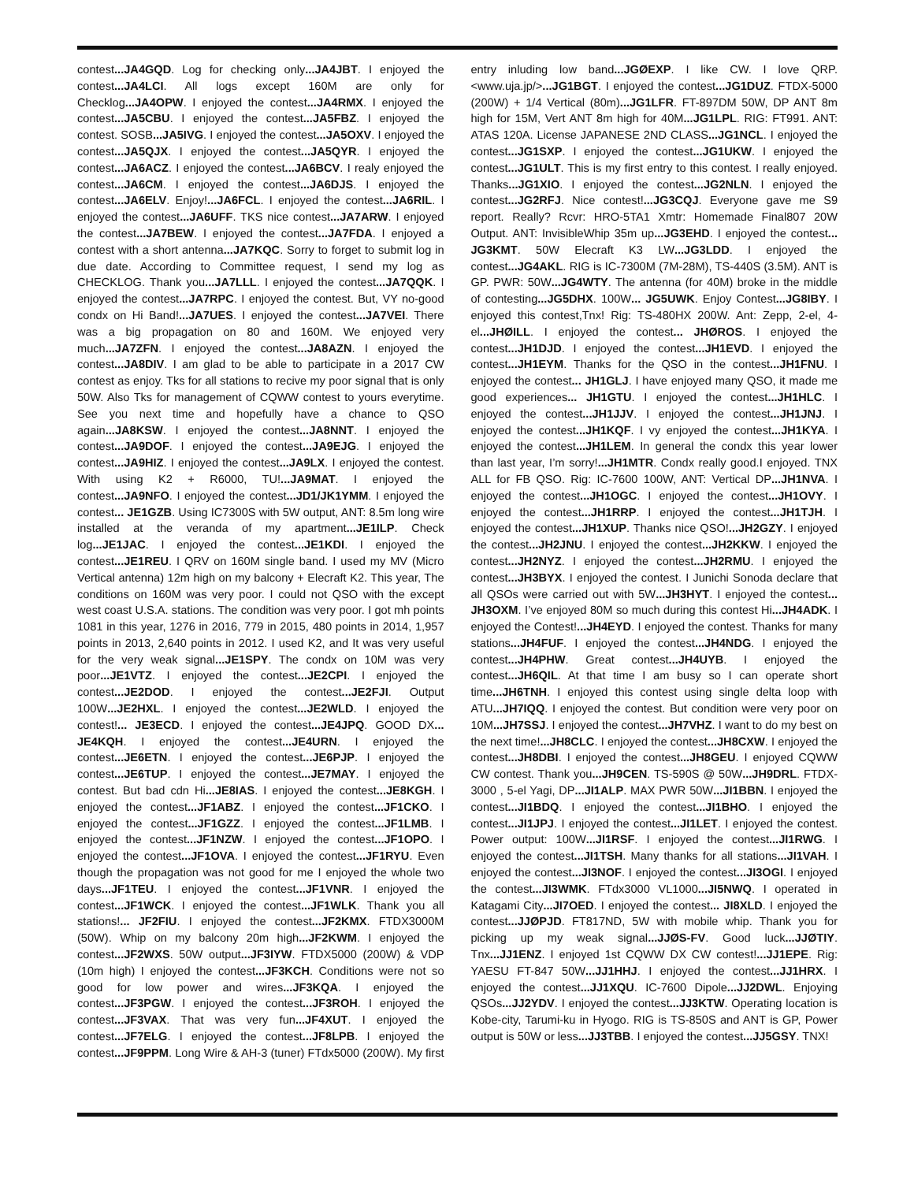contest...JA4GQD. Log for checking only...JA4JBT. I enjoyed the contest...JA4LCI. All logs except 160M are only for Checklog...JA4OPW. I enjoyed the contest...JA4RMX. I enjoyed the contest...JA5CBU. I enjoyed the contest...JA5FBZ. I enjoyed the contest. SOSB...JA5IVG. I enjoyed the contest...JA5OXV. I enjoyed the contest...JA5QJX. I enjoyed the contest...JA5QYR. I enjoyed the contest...JA6ACZ. I enjoyed the contest...JA6BCV. I realy enjoyed the contest...JA6CM. I enjoyed the contest...JA6DJS. I enjoyed the contest...JA6ELV. Enjoy!...JA6FCL. I enjoyed the contest...JA6RIL. I enjoyed the contest...JA6UFF. TKS nice contest...JA7ARW. I enjoyed the contest...JA7BEW. I enjoyed the contest...JA7FDA. I enjoyed a contest with a short antenna...JA7KQC. Sorry to forget to submit log in due date. According to Committee request, I send my log as CHECKLOG. Thank you...JA7LLL. I enjoyed the contest...JA7QQK. I enjoyed the contest...JA7RPC. I enjoyed the contest. But, VY no-good condx on Hi Band!...JA7UES. I enjoyed the contest...JA7VEI. There was a big propagation on 80 and 160M. We enjoyed very much...JA7ZFN. I enjoyed the contest...JA8AZN. I enjoyed the contest...JA8DIV. I am glad to be able to participate in a 2017 CW contest as enjoy. Tks for all stations to recive my poor signal that is only 50W. Also Tks for management of CQWW contest to yours everytime. See you next time and hopefully have a chance to QSO again...JA8KSW. I enjoyed the contest...JA8NNT. I enjoyed the contest...JA9DOF. I enjoyed the contest...JA9EJG. I enjoyed the contest...JA9HIZ. I enjoyed the contest...JA9LX. I enjoyed the contest. With using K2 + R6000, TU!...JA9MAT. I enjoyed the contest...JA9NFO. I enjoyed the contest...JD1/JK1YMM. I enjoyed the contest... JE1GZB. Using IC7300S with 5W output, ANT: 8.5m long wire installed at the veranda of my apartment...JE1ILP. Check log...JE1JAC. I enjoyed the contest...JE1KDI. I enjoyed the contest...JE1REU. I QRV on 160M single band. I used my MV (Micro Vertical antenna) 12m high on my balcony + Elecraft K2. This year, The conditions on 160M was very poor. I could not QSO with the except west coast U.S.A. stations. The condition was very poor. I got mh points 1081 in this year, 1276 in 2016, 779 in 2015, 480 points in 2014, 1,957 points in 2013, 2,640 points in 2012. I used K2, and It was very useful for the very weak signal...JE1SPY. The condx on 10M was very poor...JE1VTZ. I enjoyed the contest...JE2CPI. I enjoyed the contest...JE2DOD. I enjoyed the contest...JE2FJI. Output 100W...JE2HXL. I enjoyed the contest...JE2WLD. I enjoyed the contest!... JE3ECD. I enjoyed the contest...JE4JPQ. GOOD DX... JE4KQH. I enjoyed the contest...JE4URN. I enjoyed the contest...JE6ETN. I enjoyed the contest...JE6PJP. I enjoyed the contest...JE6TUP. I enjoyed the contest...JE7MAY. I enjoyed the contest. But bad cdn Hi...JE8IAS. I enjoyed the contest...JE8KGH. I enjoyed the contest...JF1ABZ. I enjoyed the contest...JF1CKO. I enjoyed the contest...JF1GZZ. I enjoyed the contest...JF1LMB. I enjoyed the contest...JF1NZW. I enjoyed the contest...JF1OPO. I enjoyed the contest...JF1OVA. I enjoyed the contest...JF1RYU. Even though the propagation was not good for me I enjoyed the whole two days...JF1TEU. I enjoyed the contest...JF1VNR. I enjoyed the contest...JF1WCK. I enjoyed the contest...JF1WLK. Thank you all stations!... JF2FIU. I enjoyed the contest...JF2KMX. FTDX3000M (50W). Whip on my balcony 20m high...JF2KWM. I enjoyed the contest...JF2WXS. 50W output...JF3IYW. FTDX5000 (200W) & VDP (10m high) I enjoyed the contest...JF3KCH. Conditions were not so good for low power and wires...JF3KQA. I enjoyed the contest...JF3PGW. I enjoyed the contest...JF3ROH. I enjoyed the contest...JF3VAX. That was very fun...JF4XUT. I enjoyed the contest...JF7ELG. I enjoyed the contest...JF8LPB. I enjoyed the contest...JF9PPM. Long Wire & AH-3 (tuner) FTdx5000 (200W). My first entry inluding low band...JGØEXP. I like CW. I love QRP. <www.uja.jp/>...JG1BGT. I enjoyed the contest...JG1DUZ. FTDX-5000 (200W) + 1/4 Vertical (80m)...JG1LFR. FT-897DM 50W, DP ANT 8m high for 15M, Vert ANT 8m high for 40M...JG1LPL. RIG: FT991. ANT: ATAS 120A. License JAPANESE 2ND CLASS...JG1NCL. I enjoyed the contest...JG1SXP. I enjoyed the contest...JG1UKW. I enjoyed the contest...JG1ULT. This is my first entry to this contest. I really enjoyed. Thanks...JG1XIO. I enjoyed the contest...JG2NLN. I enjoyed the contest...JG2RFJ. Nice contest!...JG3CQJ. Everyone gave me S9 report. Really? Rcvr: HRO-5TA1 Xmtr: Homemade Final807 20W Output. ANT: InvisibleWhip 35m up...JG3EHD. I enjoyed the contest... JG3KMT. 50W Elecraft K3 LW...JG3LDD. I enjoyed the contest...JG4AKL. RIG is IC-7300M (7M-28M), TS-440S (3.5M). ANT is GP. PWR: 50W...JG4WTY. The antenna (for 40M) broke in the middle of contesting...JG5DHX. 100W... JG5UWK. Enjoy Contest...JG8IBY. I enjoyed this contest,Tnx! Rig: TS-480HX 200W. Ant: Zepp, 2-el, 4-el...JHØILL. I enjoyed the contest... JHØROS. I enjoyed the contest...JH1DJD. I enjoyed the contest...JH1EVD. I enjoyed the contest...JH1EYM. Thanks for the QSO in the contest...JH1FNU. I enjoyed the contest... JH1GLJ. I have enjoyed many QSO, it made me good experiences... JH1GTU. I enjoyed the contest...JH1HLC. I enjoyed the contest...JH1JJV. I enjoyed the contest...JH1JNJ. I enjoyed the contest...JH1KQF. I vy enjoyed the contest...JH1KYA. I enjoyed the contest...JH1LEM. In general the condx this year lower than last year, I’m sorry!...JH1MTR. Condx really good.I enjoyed. TNX ALL for FB QSO. Rig: IC-7600 100W, ANT: Vertical DP...JH1NVA. I enjoyed the contest...JH1OGC. I enjoyed the contest...JH1OVY. I enjoyed the contest...JH1RRP. I enjoyed the contest...JH1TJH. I enjoyed the contest...JH1XUP. Thanks nice QSO!...JH2GZY. I enjoyed the contest...JH2JNU. I enjoyed the contest...JH2KKW. I enjoyed the contest...JH2NYZ. I enjoyed the contest...JH2RMU. I enjoyed the contest...JH3BYX. I enjoyed the contest. I Junichi Sonoda declare that all QSOs were carried out with 5W...JH3HYT. I enjoyed the contest... JH3OXM. I’ve enjoyed 80M so much during this contest Hi...JH4ADK. I enjoyed the Contest!...JH4EYD. I enjoyed the contest. Thanks for many stations...JH4FUF. I enjoyed the contest...JH4NDG. I enjoyed the contest...JH4PHW. Great contest...JH4UYB. I enjoyed the contest...JH6QIL. At that time I am busy so I can operate short time...JH6TNH. I enjoyed this contest using single delta loop with ATU...JH7IQQ. I enjoyed the contest. But condition were very poor on 10M...JH7SSJ. I enjoyed the contest...JH7VHZ. I want to do my best on the next time!...JH8CLC. I enjoyed the contest...JH8CXW. I enjoyed the contest...JH8DBI. I enjoyed the contest...JH8GEU. I enjoyed CQWW CW contest. Thank you...JH9CEN. TS-590S @ 50W...JH9DRL. FTDX-3000 , 5-el Yagi, DP...JI1ALP. MAX PWR 50W...JI1BBN. I enjoyed the contest...JI1BDQ. I enjoyed the contest...JI1BHO. I enjoyed the contest...JI1JPJ. I enjoyed the contest...JI1LET. I enjoyed the contest. Power output: 100W...JI1RSF. I enjoyed the contest...JI1RWG. I enjoyed the contest...JI1TSH. Many thanks for all stations...JI1VAH. I enjoyed the contest...JI3NOF. I enjoyed the contest...JI3OGI. I enjoyed the contest...JI3WMK. FTdx3000 VL1000...JI5NWQ. I operated in Katagami City...JI7OED. I enjoyed the contest... JI8XLD. I enjoyed the contest...JJØPJD. FT817ND, 5W with mobile whip. Thank you for picking up my weak signal...JJØS-FV. Good luck...JJØTIY. Tnx...JJ1ENZ. I enjoyed 1st CQWW DX CW contest!...JJ1EPE. Rig: YAESU FT-847 50W...JJ1HHJ. I enjoyed the contest...JJ1HRX. I enjoyed the contest...JJ1XQU. IC-7600 Dipole...JJ2DWL. Enjoying QSOs...JJ2YDV. I enjoyed the contest...JJ3KTW. Operating location is Kobe-city, Tarumi-ku in Hyogo. RIG is TS-850S and ANT is GP, Power output is 50W or less...JJ3TBB. I enjoyed the contest...JJ5GSY. TNX!